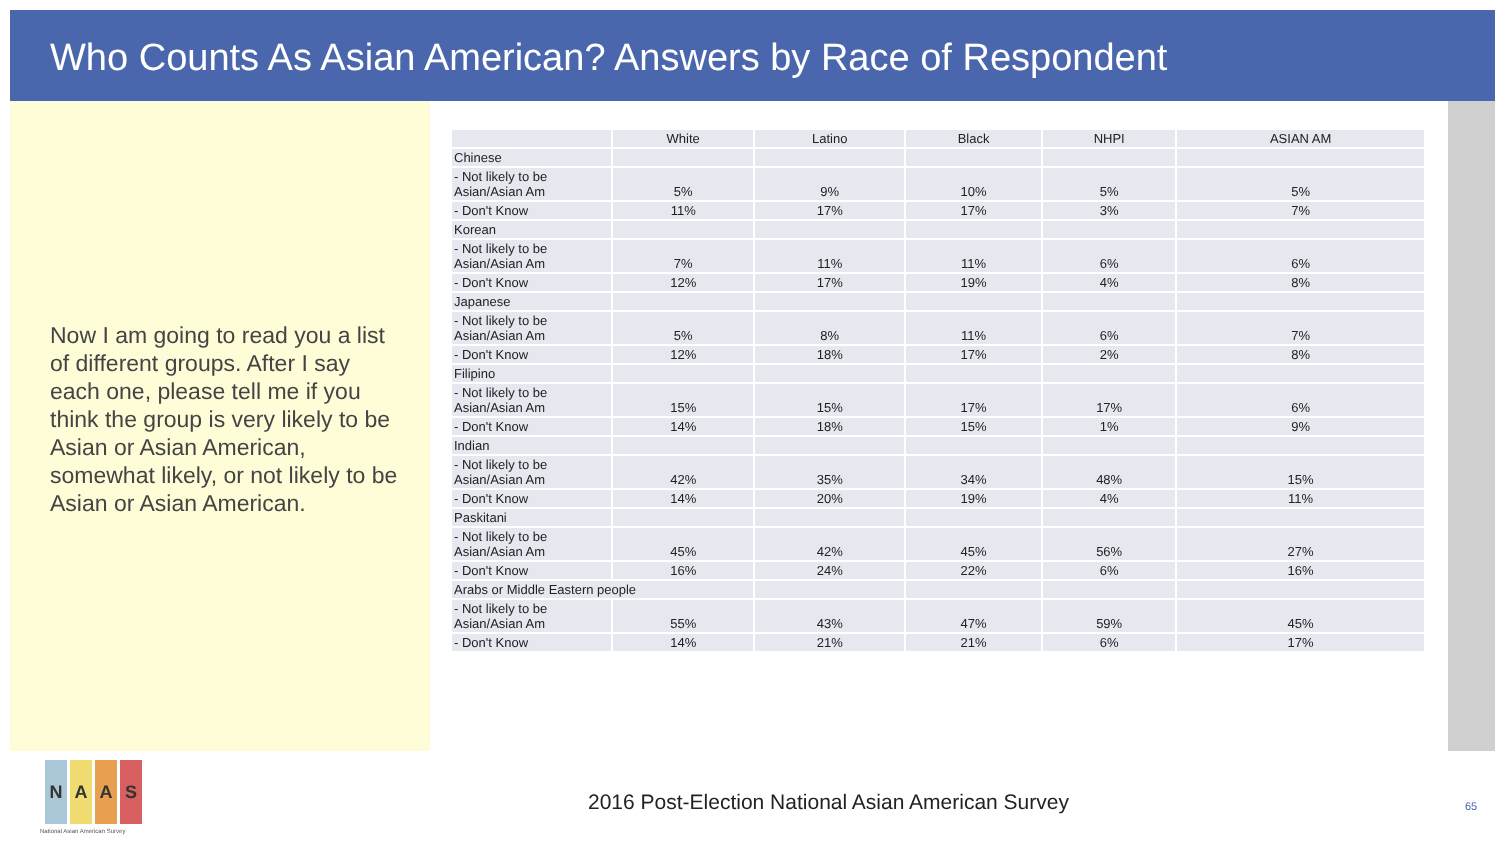Who Counts As Asian American? Answers by Race of Respondent
Now I am going to read you a list of different groups. After I say each one, please tell me if you think the group is very likely to be Asian or Asian American, somewhat likely, or not likely to be Asian or Asian American.
| | White | Latino | Black | NHPI | ASIAN AM |
| --- | --- | --- | --- | --- | --- |
| Chinese | | | | | |
| - Not likely to be Asian/Asian Am | 5% | 9% | 10% | 5% | 5% |
| - Don't Know | 11% | 17% | 17% | 3% | 7% |
| Korean | | | | | |
| - Not likely to be Asian/Asian Am | 7% | 11% | 11% | 6% | 6% |
| - Don't Know | 12% | 17% | 19% | 4% | 8% |
| Japanese | | | | | |
| - Not likely to be Asian/Asian Am | 5% | 8% | 11% | 6% | 7% |
| - Don't Know | 12% | 18% | 17% | 2% | 8% |
| Filipino | | | | | |
| - Not likely to be Asian/Asian Am | 15% | 15% | 17% | 17% | 6% |
| - Don't Know | 14% | 18% | 15% | 1% | 9% |
| Indian | | | | | |
| - Not likely to be Asian/Asian Am | 42% | 35% | 34% | 48% | 15% |
| - Don't Know | 14% | 20% | 19% | 4% | 11% |
| Paskitani | | | | | |
| - Not likely to be Asian/Asian Am | 45% | 42% | 45% | 56% | 27% |
| - Don't Know | 16% | 24% | 22% | 6% | 16% |
| Arabs or Middle Eastern people | | | | | |
| - Not likely to be Asian/Asian Am | 55% | 43% | 47% | 59% | 45% |
| - Don't Know | 14% | 21% | 21% | 6% | 17% |
N A A S
National Asian American Survey
2016 Post-Election National Asian American Survey
65